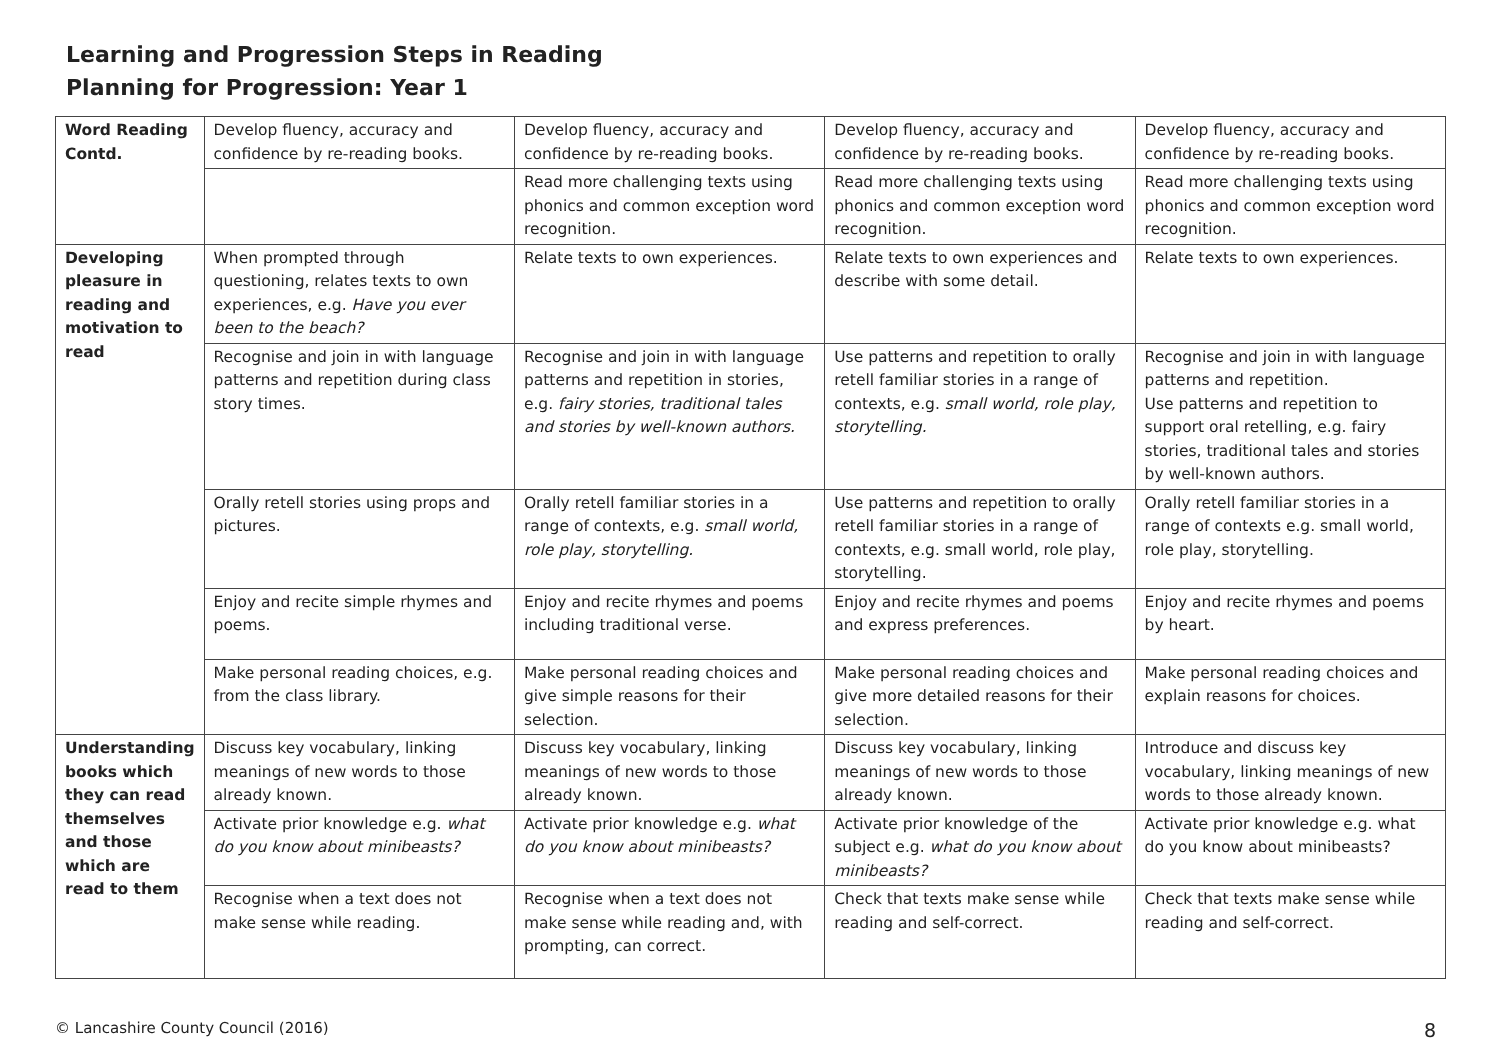Learning and Progression Steps in Reading
Planning for Progression: Year 1
| Word Reading Contd. | Develop fluency, accuracy and confidence by re-reading books. | Develop fluency, accuracy and confidence by re-reading books. | Develop fluency, accuracy and confidence by re-reading books. | Develop fluency, accuracy and confidence by re-reading books. |
| | | Read more challenging texts using phonics and common exception word recognition. | Read more challenging texts using phonics and common exception word recognition. | Read more challenging texts using phonics and common exception word recognition. |
| Developing pleasure in reading and motivation to read | When prompted through questioning, relates texts to own experiences, e.g. Have you ever been to the beach? | Relate texts to own experiences. | Relate texts to own experiences and describe with some detail. | Relate texts to own experiences. |
| | Recognise and join in with language patterns and repetition during class story times. | Recognise and join in with language patterns and repetition in stories, e.g. fairy stories, traditional tales and stories by well-known authors. | Use patterns and repetition to orally retell familiar stories in a range of contexts, e.g. small world, role play, storytelling. | Recognise and join in with language patterns and repetition. Use patterns and repetition to support oral retelling, e.g. fairy stories, traditional tales and stories by well-known authors. |
| | Orally retell stories using props and pictures. | Orally retell familiar stories in a range of contexts, e.g. small world, role play, storytelling. | Use patterns and repetition to orally retell familiar stories in a range of contexts, e.g. small world, role play, storytelling. | Orally retell familiar stories in a range of contexts e.g. small world, role play, storytelling. |
| | Enjoy and recite simple rhymes and poems. | Enjoy and recite rhymes and poems including traditional verse. | Enjoy and recite rhymes and poems and express preferences. | Enjoy and recite rhymes and poems by heart. |
| | Make personal reading choices, e.g. from the class library. | Make personal reading choices and give simple reasons for their selection. | Make personal reading choices and give more detailed reasons for their selection. | Make personal reading choices and explain reasons for choices. |
| Understanding books which they can read themselves and those which are read to them | Discuss key vocabulary, linking meanings of new words to those already known. | Discuss key vocabulary, linking meanings of new words to those already known. | Discuss key vocabulary, linking meanings of new words to those already known. | Introduce and discuss key vocabulary, linking meanings of new words to those already known. |
| | Activate prior knowledge e.g. what do you know about minibeasts? | Activate prior knowledge e.g. what do you know about minibeasts? | Activate prior knowledge of the subject e.g. what do you know about minibeasts? | Activate prior knowledge e.g. what do you know about minibeasts? |
| | Recognise when a text does not make sense while reading. | Recognise when a text does not make sense while reading and, with prompting, can correct. | Check that texts make sense while reading and self-correct. | Check that texts make sense while reading and self-correct. |
© Lancashire County Council (2016) 8